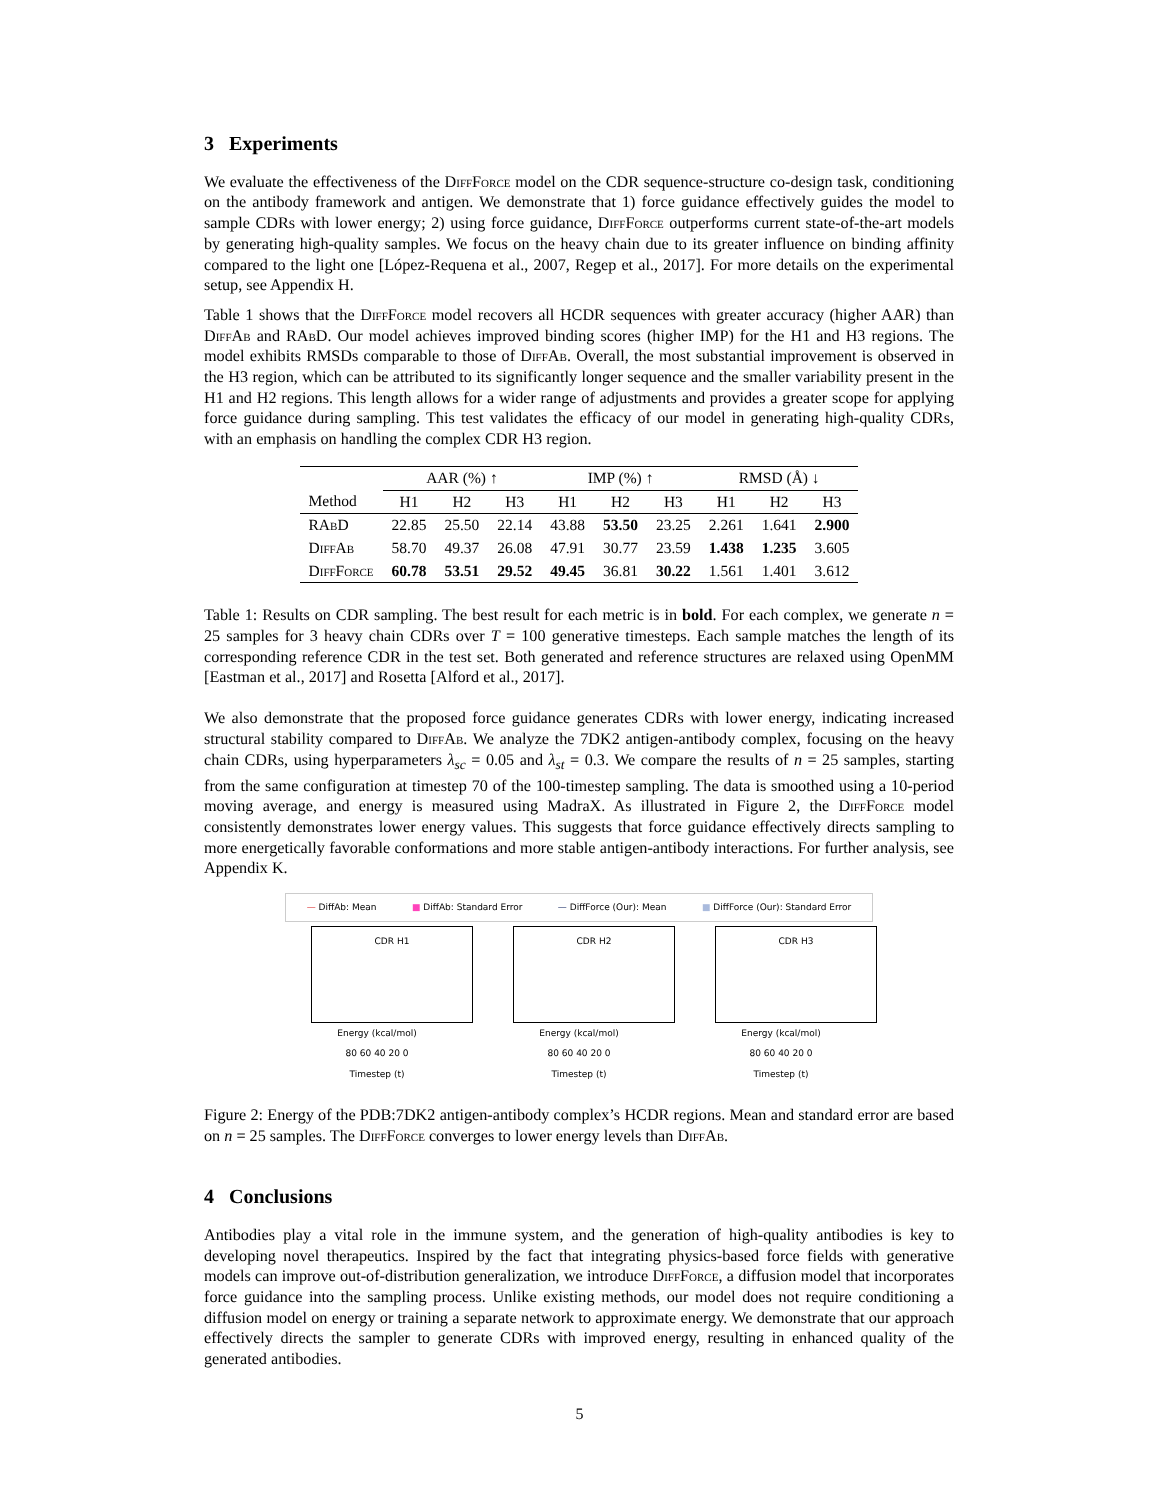3 Experiments
We evaluate the effectiveness of the DiffForce model on the CDR sequence-structure co-design task, conditioning on the antibody framework and antigen. We demonstrate that 1) force guidance effectively guides the model to sample CDRs with lower energy; 2) using force guidance, DiffForce outperforms current state-of-the-art models by generating high-quality samples. We focus on the heavy chain due to its greater influence on binding affinity compared to the light one [López-Requena et al., 2007, Regep et al., 2017]. For more details on the experimental setup, see Appendix H.
Table 1 shows that the DiffForce model recovers all HCDR sequences with greater accuracy (higher AAR) than DiffAb and RAbD. Our model achieves improved binding scores (higher IMP) for the H1 and H3 regions. The model exhibits RMSDs comparable to those of DiffAb. Overall, the most substantial improvement is observed in the H3 region, which can be attributed to its significantly longer sequence and the smaller variability present in the H1 and H2 regions. This length allows for a wider range of adjustments and provides a greater scope for applying force guidance during sampling. This test validates the efficacy of our model in generating high-quality CDRs, with an emphasis on handling the complex CDR H3 region.
| | AAR (%) ↑ | | | IMP (%) ↑ | | | RMSD (Å) ↓ | | |
| --- | --- | --- | --- | --- | --- | --- | --- | --- | --- |
| Method | H1 | H2 | H3 | H1 | H2 | H3 | H1 | H2 | H3 |
| RAbD | 22.85 | 25.50 | 22.14 | 43.88 | 53.50 | 23.25 | 2.261 | 1.641 | 2.900 |
| DiffAb | 58.70 | 49.37 | 26.08 | 47.91 | 30.77 | 23.59 | 1.438 | 1.235 | 3.605 |
| DiffForce | 60.78 | 53.51 | 29.52 | 49.45 | 36.81 | 30.22 | 1.561 | 1.401 | 3.612 |
Table 1: Results on CDR sampling. The best result for each metric is in bold. For each complex, we generate n = 25 samples for 3 heavy chain CDRs over T = 100 generative timesteps. Each sample matches the length of its corresponding reference CDR in the test set. Both generated and reference structures are relaxed using OpenMM [Eastman et al., 2017] and Rosetta [Alford et al., 2017].
We also demonstrate that the proposed force guidance generates CDRs with lower energy, indicating increased structural stability compared to DiffAb. We analyze the 7DK2 antigen-antibody complex, focusing on the heavy chain CDRs, using hyperparameters λ<sub>sc</sub> = 0.05 and λ<sub>st</sub> = 0.3. We compare the results of n = 25 samples, starting from the same configuration at timestep 70 of the 100-timestep sampling. The data is smoothed using a 10-period moving average, and energy is measured using MadraX. As illustrated in Figure 2, the DiffForce model consistently demonstrates lower energy values. This suggests that force guidance effectively directs sampling to more energetically favorable conformations and more stable antigen-antibody interactions. For further analysis, see Appendix K.
— DiffAb: Mean ■ DiffAb: Standard Error — DiffForce (Our): Mean ■ DiffForce (Our): Standard Error
CDR H1
Energy (kcal/mol)
80 60 40 20 0
Timestep (t)
CDR H2
Energy (kcal/mol)
80 60 40 20 0
Timestep (t)
CDR H3
Energy (kcal/mol)
80 60 40 20 0
Timestep (t)
Figure 2: Energy of the PDB:7DK2 antigen-antibody complex’s HCDR regions. Mean and standard error are based on n = 25 samples. The DiffForce converges to lower energy levels than DiffAb.
4 Conclusions
Antibodies play a vital role in the immune system, and the generation of high-quality antibodies is key to developing novel therapeutics. Inspired by the fact that integrating physics-based force fields with generative models can improve out-of-distribution generalization, we introduce DiffForce, a diffusion model that incorporates force guidance into the sampling process. Unlike existing methods, our model does not require conditioning a diffusion model on energy or training a separate network to approximate energy. We demonstrate that our approach effectively directs the sampler to generate CDRs with improved energy, resulting in enhanced quality of the generated antibodies.
5